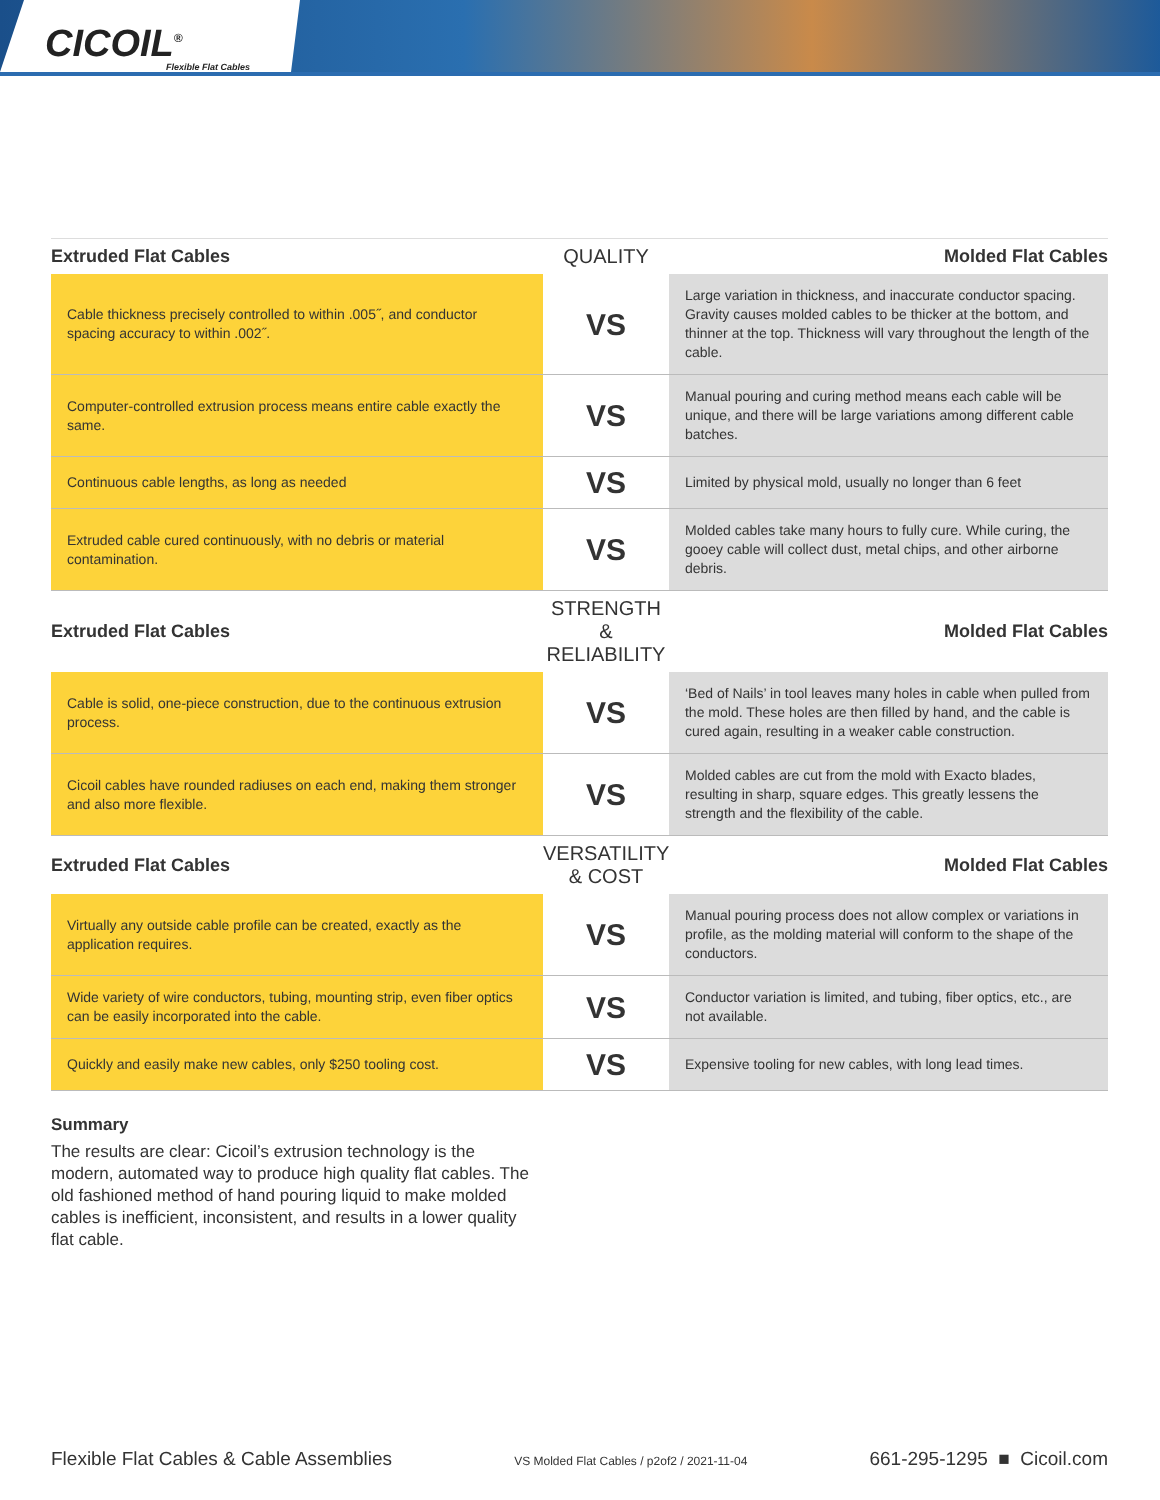CICOIL<sup>®</sup> Flexible Flat Cables
| Extruded Flat Cables | QUALITY | Molded Flat Cables |
| --- | --- | --- |
| Cable thickness precisely controlled to within .005˝, and conductor spacing accuracy to within .002˝. | VS | Large variation in thickness, and inaccurate conductor spacing. Gravity causes molded cables to be thicker at the bottom, and thinner at the top. Thickness will vary throughout the length of the cable. |
| Computer-controlled extrusion process means entire cable exactly the same. | VS | Manual pouring and curing method means each cable will be unique, and there will be large variations among different cable batches. |
| Continuous cable lengths, as long as needed | VS | Limited by physical mold, usually no longer than 6 feet |
| Extruded cable cured continuously, with no debris or material contamination. | VS | Molded cables take many hours to fully cure. While curing, the gooey cable will collect dust, metal chips, and other airborne debris. |
| Extruded Flat Cables | STRENGTH & RELIABILITY | Molded Flat Cables |
| Cable is solid, one-piece construction, due to the continuous extrusion process. | VS | ‘Bed of Nails’ in tool leaves many holes in cable when pulled from the mold. These holes are then filled by hand, and the cable is cured again, resulting in a weaker cable construction. |
| Cicoil cables have rounded radiuses on each end, making them stronger and also more flexible. | VS | Molded cables are cut from the mold with Exacto blades, resulting in sharp, square edges. This greatly lessens the strength and the flexibility of the cable. |
| Extruded Flat Cables | VERSATILITY & COST | Molded Flat Cables |
| Virtually any outside cable profile can be created, exactly as the application requires. | VS | Manual pouring process does not allow complex or variations in profile, as the molding material will conform to the shape of the conductors. |
| Wide variety of wire conductors, tubing, mounting strip, even fiber optics can be easily incorporated into the cable. | VS | Conductor variation is limited, and tubing, fiber optics, etc., are not available. |
| Quickly and easily make new cables, only $250 tooling cost. | VS | Expensive tooling for new cables, with long lead times. |
Summary
The results are clear: Cicoil’s extrusion technology is the modern, automated way to produce high quality flat cables. The old fashioned method of hand pouring liquid to make molded cables is inefficient, inconsistent, and results in a lower quality flat cable.
Flexible Flat Cables & Cable Assemblies VS Molded Flat Cables / p2of2 / 2021-11-04 661-295-1295 ■ Cicoil.com